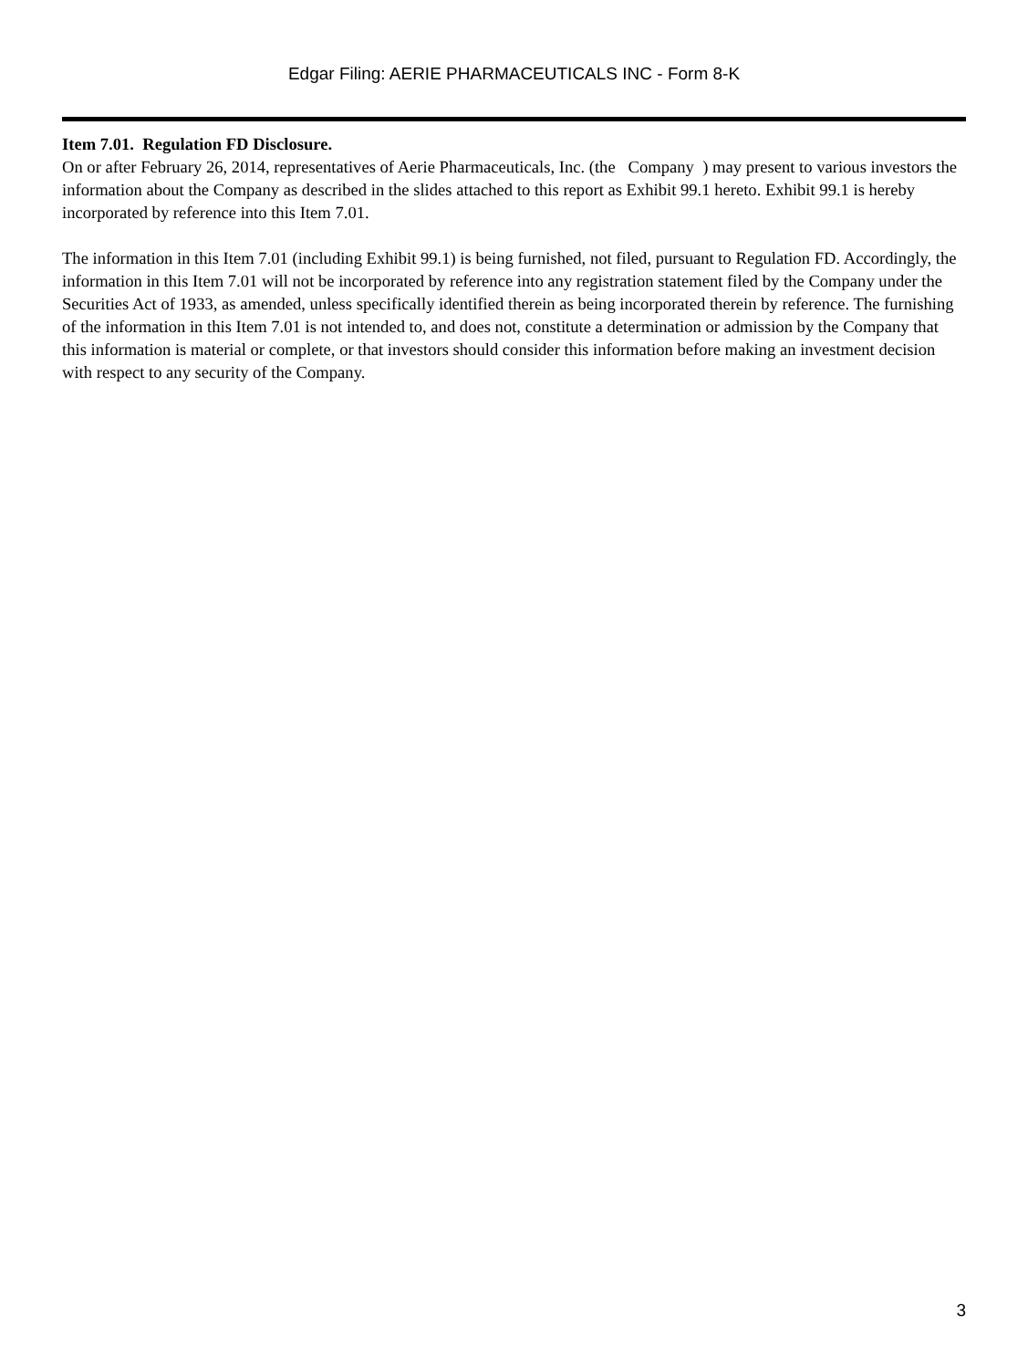Edgar Filing: AERIE PHARMACEUTICALS INC - Form 8-K
Item 7.01. Regulation FD Disclosure.
On or after February 26, 2014, representatives of Aerie Pharmaceuticals, Inc. (the Company ) may present to various investors the information about the Company as described in the slides attached to this report as Exhibit 99.1 hereto. Exhibit 99.1 is hereby incorporated by reference into this Item 7.01.
The information in this Item 7.01 (including Exhibit 99.1) is being furnished, not filed, pursuant to Regulation FD. Accordingly, the information in this Item 7.01 will not be incorporated by reference into any registration statement filed by the Company under the Securities Act of 1933, as amended, unless specifically identified therein as being incorporated therein by reference. The furnishing of the information in this Item 7.01 is not intended to, and does not, constitute a determination or admission by the Company that this information is material or complete, or that investors should consider this information before making an investment decision with respect to any security of the Company.
3